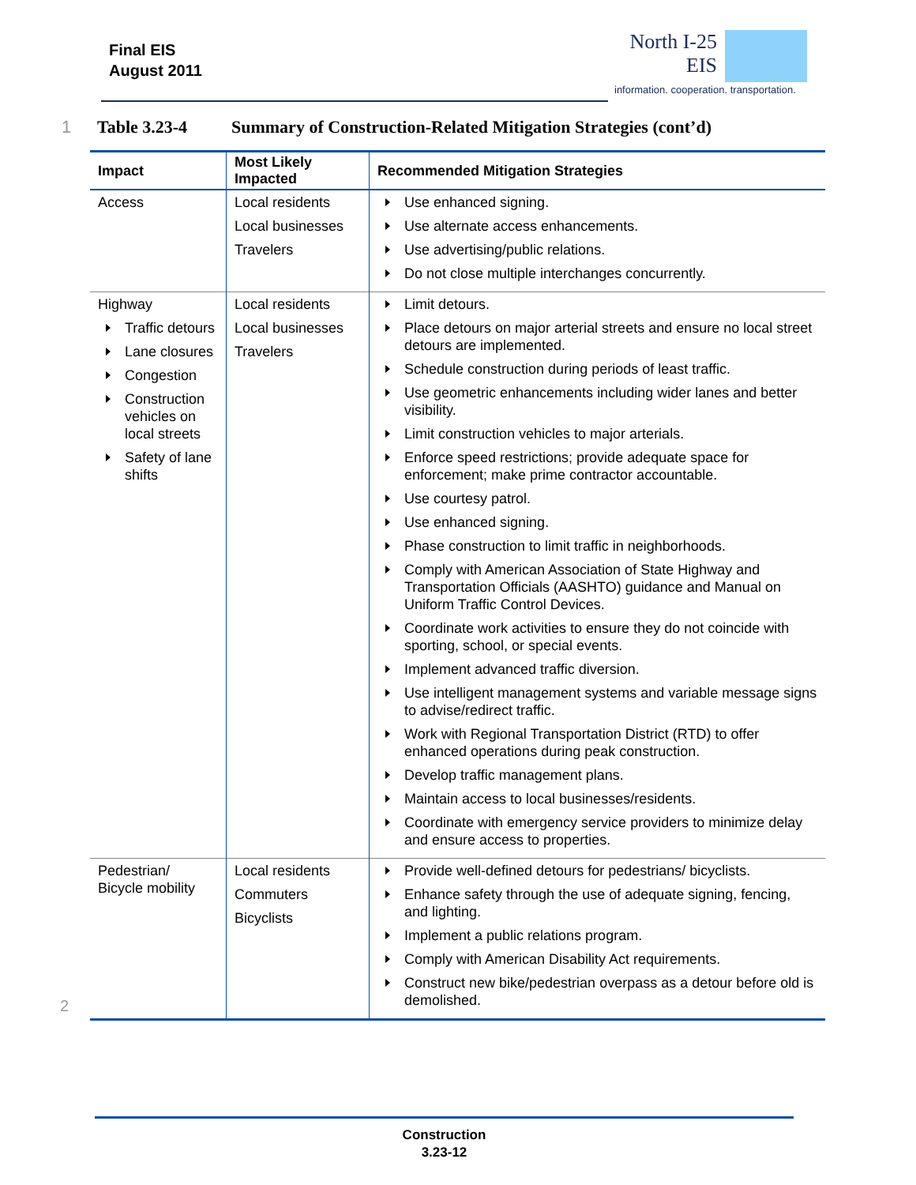Final EIS
August 2011
North I-25
EIS
information. cooperation. transportation.
1 Table 3.23-4 Summary of Construction-Related Mitigation Strategies (cont’d)
| Impact | Most Likely Impacted | Recommended Mitigation Strategies |
| --- | --- | --- |
| Access | Local residents Local businesses Travelers | Use enhanced signing. Use alternate access enhancements. Use advertising/public relations. Do not close multiple interchanges concurrently. |
| Highway Traffic detours Lane closures Congestion Construction vehicles on local streets Safety of lane shifts | Local residents Local businesses Travelers | Limit detours. Place detours on major arterial streets and ensure no local street detours are implemented. Schedule construction during periods of least traffic. Use geometric enhancements including wider lanes and better visibility. Limit construction vehicles to major arterials. Enforce speed restrictions; provide adequate space for enforcement; make prime contractor accountable. Use courtesy patrol. Use enhanced signing. Phase construction to limit traffic in neighborhoods. Comply with American Association of State Highway and Transportation Officials (AASHTO) guidance and Manual on Uniform Traffic Control Devices. Coordinate work activities to ensure they do not coincide with sporting, school, or special events. Implement advanced traffic diversion. Use intelligent management systems and variable message signs to advise/redirect traffic. Work with Regional Transportation District (RTD) to offer enhanced operations during peak construction. Develop traffic management plans. Maintain access to local businesses/residents. Coordinate with emergency service providers to minimize delay and ensure access to properties. |
| Pedestrian/ Bicycle mobility | Local residents Commuters Bicyclists | Provide well-defined detours for pedestrians/ bicyclists. Enhance safety through the use of adequate signing, fencing, and lighting. Implement a public relations program. Comply with American Disability Act requirements. Construct new bike/pedestrian overpass as a detour before old is demolished. |
2
Construction
3.23-12